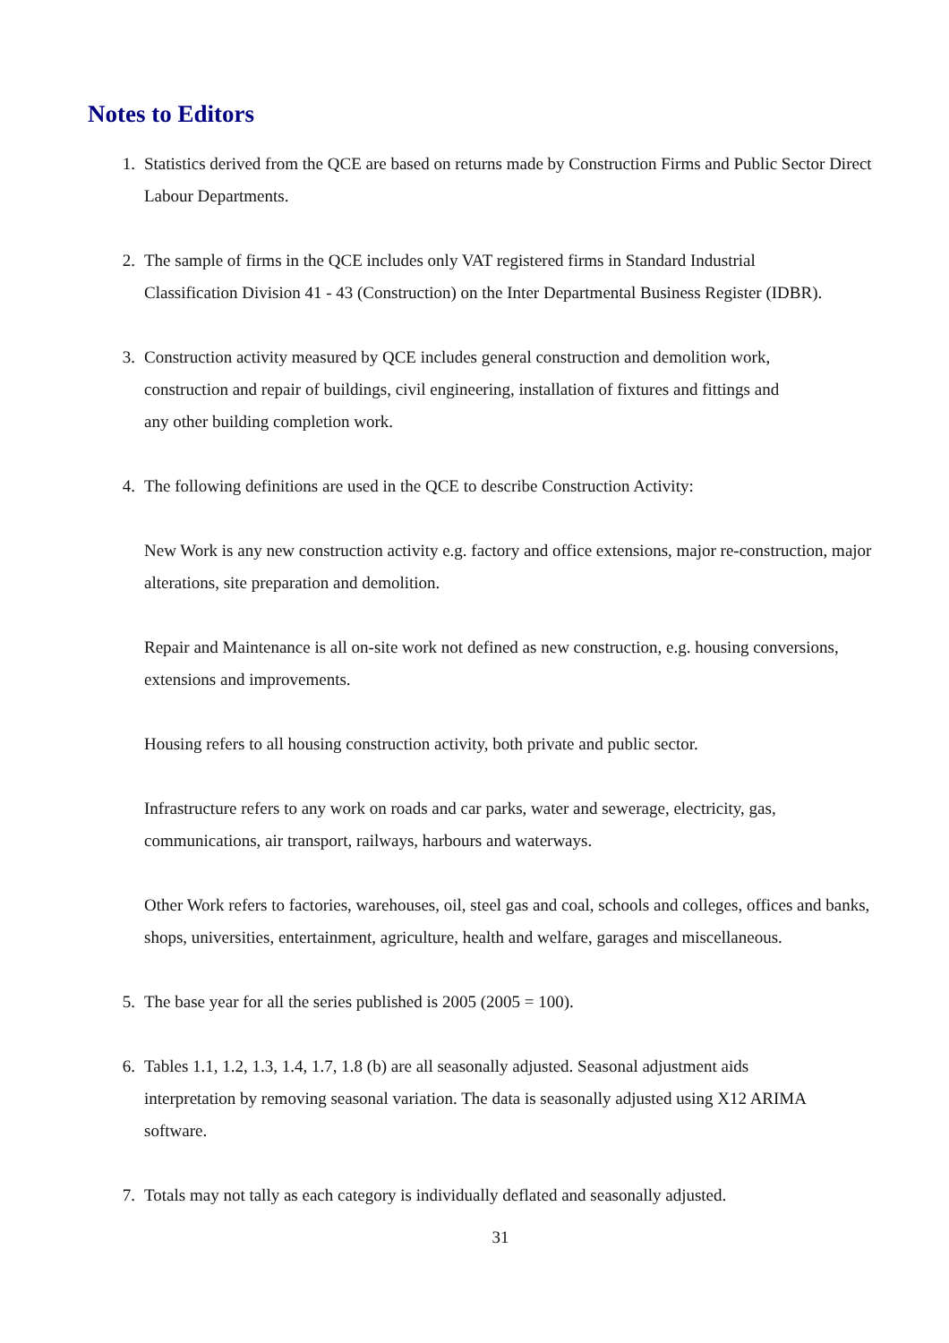Notes to Editors
1. Statistics derived from the QCE are based on returns made by Construction Firms and Public Sector Direct Labour Departments.
2. The sample of firms in the QCE includes only VAT registered firms in Standard Industrial
Classification Division 41 - 43 (Construction) on the Inter Departmental Business Register (IDBR).
3. Construction activity measured by QCE includes general construction and demolition work,
construction and repair of buildings, civil engineering, installation of fixtures and fittings and
any other building completion work.
4. The following definitions are used in the QCE to describe Construction Activity:
New Work is any new construction activity e.g. factory and office extensions, major re-construction, major alterations, site preparation and demolition.
Repair and Maintenance is all on-site work not defined as new construction, e.g. housing conversions, extensions and improvements.
Housing refers to all housing construction activity, both private and public sector.
Infrastructure refers to any work on roads and car parks, water and sewerage, electricity, gas,
communications, air transport, railways, harbours and waterways.
Other Work refers to factories, warehouses, oil, steel gas and coal, schools and colleges, offices and banks, shops, universities, entertainment, agriculture, health and welfare, garages and miscellaneous.
5. The base year for all the series published is 2005 (2005 = 100).
6. Tables 1.1, 1.2, 1.3, 1.4, 1.7, 1.8 (b) are all seasonally adjusted. Seasonal adjustment aids
interpretation by removing seasonal variation. The data is seasonally adjusted using X12 ARIMA
software.
7. Totals may not tally as each category is individually deflated and seasonally adjusted.
31